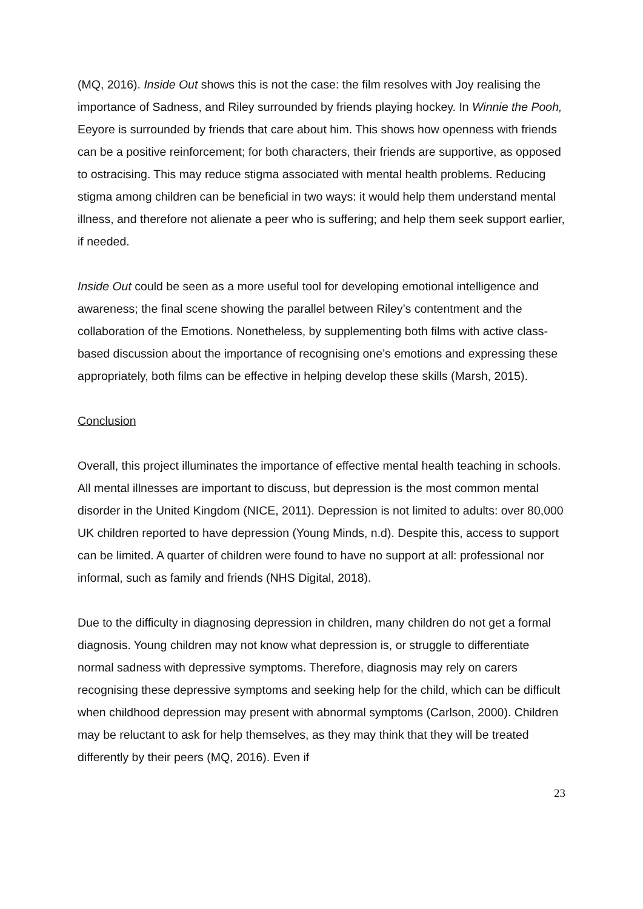(MQ, 2016). Inside Out shows this is not the case: the film resolves with Joy realising the importance of Sadness, and Riley surrounded by friends playing hockey. In Winnie the Pooh, Eeyore is surrounded by friends that care about him. This shows how openness with friends can be a positive reinforcement; for both characters, their friends are supportive, as opposed to ostracising. This may reduce stigma associated with mental health problems. Reducing stigma among children can be beneficial in two ways: it would help them understand mental illness, and therefore not alienate a peer who is suffering; and help them seek support earlier, if needed.
Inside Out could be seen as a more useful tool for developing emotional intelligence and awareness; the final scene showing the parallel between Riley’s contentment and the collaboration of the Emotions. Nonetheless, by supplementing both films with active class-based discussion about the importance of recognising one’s emotions and expressing these appropriately, both films can be effective in helping develop these skills (Marsh, 2015).
Conclusion
Overall, this project illuminates the importance of effective mental health teaching in schools. All mental illnesses are important to discuss, but depression is the most common mental disorder in the United Kingdom (NICE, 2011). Depression is not limited to adults: over 80,000 UK children reported to have depression (Young Minds, n.d). Despite this, access to support can be limited. A quarter of children were found to have no support at all: professional nor informal, such as family and friends (NHS Digital, 2018).
Due to the difficulty in diagnosing depression in children, many children do not get a formal diagnosis. Young children may not know what depression is, or struggle to differentiate normal sadness with depressive symptoms. Therefore, diagnosis may rely on carers recognising these depressive symptoms and seeking help for the child, which can be difficult when childhood depression may present with abnormal symptoms (Carlson, 2000). Children may be reluctant to ask for help themselves, as they may think that they will be treated differently by their peers (MQ, 2016). Even if
23